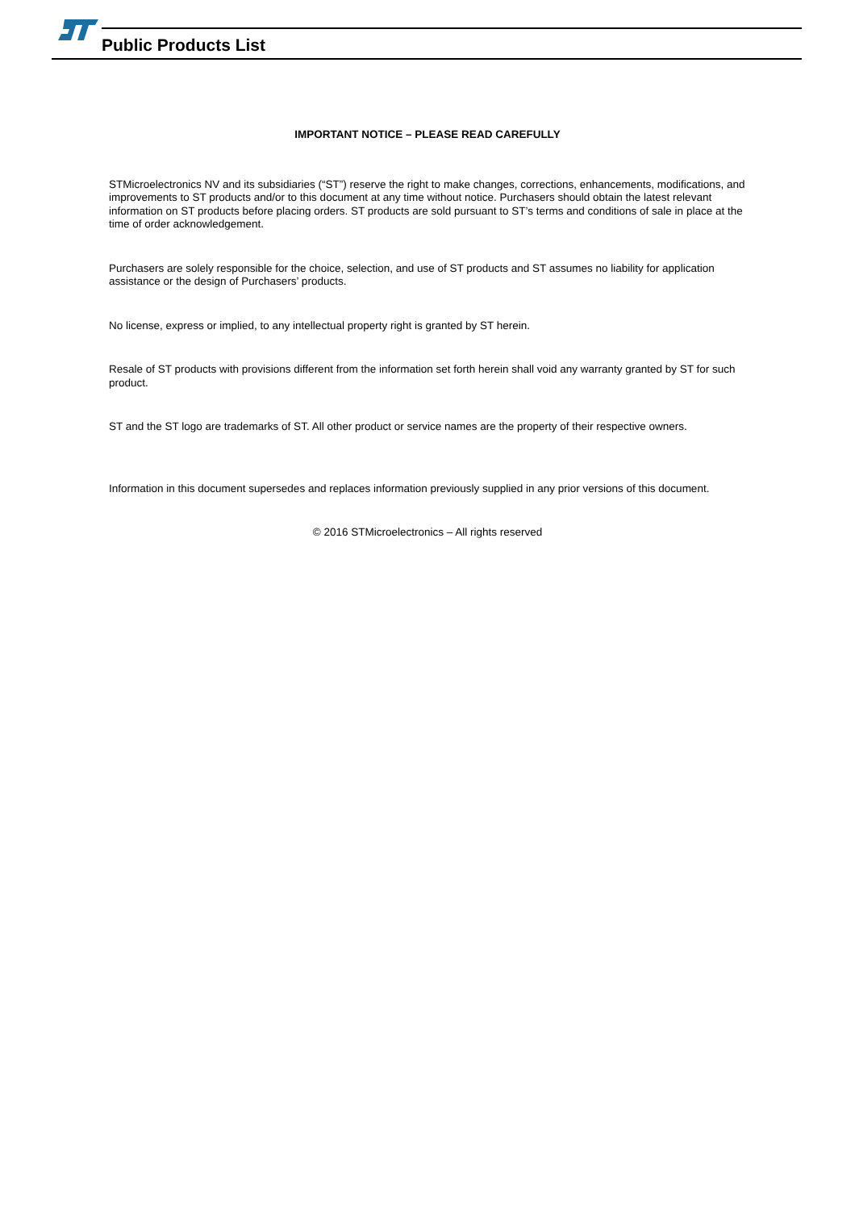Public Products List
IMPORTANT NOTICE – PLEASE READ CAREFULLY
STMicroelectronics NV and its subsidiaries (“ST”) reserve the right to make changes, corrections, enhancements, modifications, and improvements to ST products and/or to this document at any time without notice. Purchasers should obtain the latest relevant information on ST products before placing orders. ST products are sold pursuant to ST’s terms and conditions of sale in place at the time of order acknowledgement.
Purchasers are solely responsible for the choice, selection, and use of ST products and ST assumes no liability for application assistance or the design of Purchasers’ products.
No license, express or implied, to any intellectual property right is granted by ST herein.
Resale of ST products with provisions different from the information set forth herein shall void any warranty granted by ST for such product.
ST and the ST logo are trademarks of ST. All other product or service names are the property of their respective owners.
Information in this document supersedes and replaces information previously supplied in any prior versions of this document.
© 2016 STMicroelectronics – All rights reserved